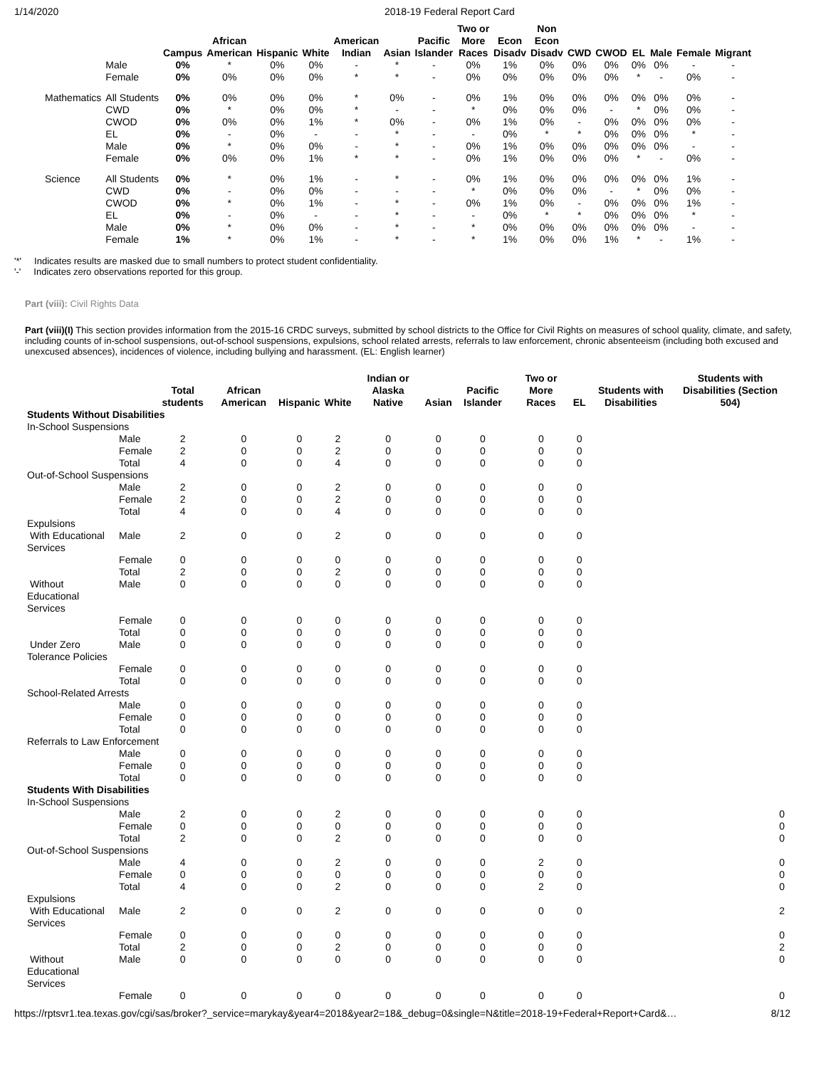1/14/2020 2018-19 Federal Report Card
| | | Campus | African American | Hispanic | White | American Indian | Asian | Pacific Islander | Two or More Races | Econ Disadv | Non Econ Disadv | CWD | CWOD | EL | Male | Female | Migrant |
| --- | --- | --- | --- | --- | --- | --- | --- | --- | --- | --- | --- | --- | --- | --- | --- | --- | --- |
| | Male | 0% | * | 0% | 0% | - | * | - | 0% | 1% | 0% | 0% | 0% | 0% | 0% | - | - |
| | Female | 0% | 0% | 0% | 0% | * | * | - | 0% | 0% | 0% | 0% | 0% | * | - | 0% | - |
| Mathematics | All Students | 0% | 0% | 0% | 0% | * | 0% | - | 0% | 1% | 0% | 0% | 0% | 0% | 0% | 0% | - |
| | CWD | 0% | * | 0% | 0% | * | - | - | * | 0% | 0% | 0% | - | * | 0% | 0% | - |
| | CWOD | 0% | 0% | 0% | 1% | * | 0% | - | 0% | 1% | 0% | - | 0% | 0% | 0% | 0% | - |
| | EL | 0% | - | 0% | - | - | * | - | - | 0% | * | * | 0% | 0% | 0% | * | - |
| | Male | 0% | * | 0% | 0% | - | * | - | 0% | 1% | 0% | 0% | 0% | 0% | 0% | - | - |
| | Female | 0% | 0% | 0% | 1% | * | * | - | 0% | 1% | 0% | 0% | 0% | * | - | 0% | - |
| Science | All Students | 0% | * | 0% | 1% | - | * | - | 0% | 1% | 0% | 0% | 0% | 0% | 0% | 1% | - |
| | CWD | 0% | - | 0% | 0% | - | - | - | * | 0% | 0% | 0% | - | * | 0% | 0% | - |
| | CWOD | 0% | * | 0% | 1% | - | * | - | 0% | 1% | 0% | - | 0% | 0% | 0% | 1% | - |
| | EL | 0% | - | 0% | - | - | * | - | - | 0% | * | * | 0% | 0% | 0% | * | - |
| | Male | 0% | * | 0% | 0% | - | * | - | * | 0% | 0% | 0% | 0% | 0% | 0% | - | - |
| | Female | 1% | * | 0% | 1% | - | * | - | * | 1% | 0% | 0% | 1% | * | - | 1% | - |
'*' Indicates results are masked due to small numbers to protect student confidentiality.
'-' Indicates zero observations reported for this group.
Part (viii): Civil Rights Data
Part (viii)(I) This section provides information from the 2015-16 CRDC surveys, submitted by school districts to the Office for Civil Rights on measures of school quality, climate, and safety, including counts of in-school suspensions, out-of-school suspensions, expulsions, school related arrests, referrals to law enforcement, chronic absenteeism (including both excused and unexcused absences), incidences of violence, including bullying and harassment. (EL: English learner)
| | | Total students | African American | Hispanic | White | Indian or Alaska Native | Asian | Pacific Islander | Two or More Races | EL | Students with Disabilities | Students with Disabilities (Section 504) |
| --- | --- | --- | --- | --- | --- | --- | --- | --- | --- | --- | --- | --- |
| Students Without Disabilities In-School Suspensions | | | | | | | | | | | | |
| | Male | 2 | 0 | 0 | 2 | 0 | 0 | 0 | 0 | 0 | | |
| | Female | 2 | 0 | 0 | 2 | 0 | 0 | 0 | 0 | 0 | | |
| | Total | 4 | 0 | 0 | 4 | 0 | 0 | 0 | 0 | 0 | | |
| Out-of-School Suspensions | | | | | | | | | | | | |
| | Male | 2 | 0 | 0 | 2 | 0 | 0 | 0 | 0 | 0 | | |
| | Female | 2 | 0 | 0 | 2 | 0 | 0 | 0 | 0 | 0 | | |
| | Total | 4 | 0 | 0 | 4 | 0 | 0 | 0 | 0 | 0 | | |
| Expulsions | | | | | | | | | | | | |
| With Educational Services | Male | 2 | 0 | 0 | 2 | 0 | 0 | 0 | 0 | 0 | | |
| | Female | 0 | 0 | 0 | 0 | 0 | 0 | 0 | 0 | 0 | | |
| | Total | 2 | 0 | 0 | 2 | 0 | 0 | 0 | 0 | 0 | | |
| Without Educational Services | Male | 0 | 0 | 0 | 0 | 0 | 0 | 0 | 0 | 0 | | |
| | Female | 0 | 0 | 0 | 0 | 0 | 0 | 0 | 0 | 0 | | |
| | Total | 0 | 0 | 0 | 0 | 0 | 0 | 0 | 0 | 0 | | |
| Under Zero Tolerance Policies | Male | 0 | 0 | 0 | 0 | 0 | 0 | 0 | 0 | 0 | | |
| | Female | 0 | 0 | 0 | 0 | 0 | 0 | 0 | 0 | 0 | | |
| | Total | 0 | 0 | 0 | 0 | 0 | 0 | 0 | 0 | 0 | | |
| School-Related Arrests | | | | | | | | | | | | |
| | Male | 0 | 0 | 0 | 0 | 0 | 0 | 0 | 0 | 0 | | |
| | Female | 0 | 0 | 0 | 0 | 0 | 0 | 0 | 0 | 0 | | |
| | Total | 0 | 0 | 0 | 0 | 0 | 0 | 0 | 0 | 0 | | |
| Referrals to Law Enforcement | | | | | | | | | | | | |
| | Male | 0 | 0 | 0 | 0 | 0 | 0 | 0 | 0 | 0 | | |
| | Female | 0 | 0 | 0 | 0 | 0 | 0 | 0 | 0 | 0 | | |
| | Total | 0 | 0 | 0 | 0 | 0 | 0 | 0 | 0 | 0 | | |
| Students With Disabilities In-School Suspensions | | | | | | | | | | | | |
| | Male | 2 | 0 | 0 | 2 | 0 | 0 | 0 | 0 | 0 | | 0 |
| | Female | 0 | 0 | 0 | 0 | 0 | 0 | 0 | 0 | 0 | | 0 |
| | Total | 2 | 0 | 0 | 2 | 0 | 0 | 0 | 0 | 0 | | 0 |
| Out-of-School Suspensions | | | | | | | | | | | | |
| | Male | 4 | 0 | 0 | 2 | 0 | 0 | 0 | 2 | 0 | | 0 |
| | Female | 0 | 0 | 0 | 0 | 0 | 0 | 0 | 0 | 0 | | 0 |
| | Total | 4 | 0 | 0 | 2 | 0 | 0 | 0 | 2 | 0 | | 0 |
| Expulsions | | | | | | | | | | | | |
| With Educational Services | Male | 2 | 0 | 0 | 2 | 0 | 0 | 0 | 0 | 0 | | 2 |
| | Female | 0 | 0 | 0 | 0 | 0 | 0 | 0 | 0 | 0 | | 0 |
| | Total | 2 | 0 | 0 | 2 | 0 | 0 | 0 | 0 | 0 | | 2 |
| Without Educational Services | Male | 0 | 0 | 0 | 0 | 0 | 0 | 0 | 0 | 0 | | 0 |
| | Female | 0 | 0 | 0 | 0 | 0 | 0 | 0 | 0 | 0 | | 0 |
https://rptsvr1.tea.texas.gov/cgi/sas/broker?_service=marykay&year4=2018&year2=18&_debug=0&single=N&title=2018-19+Federal+Report+Card&… 8/12